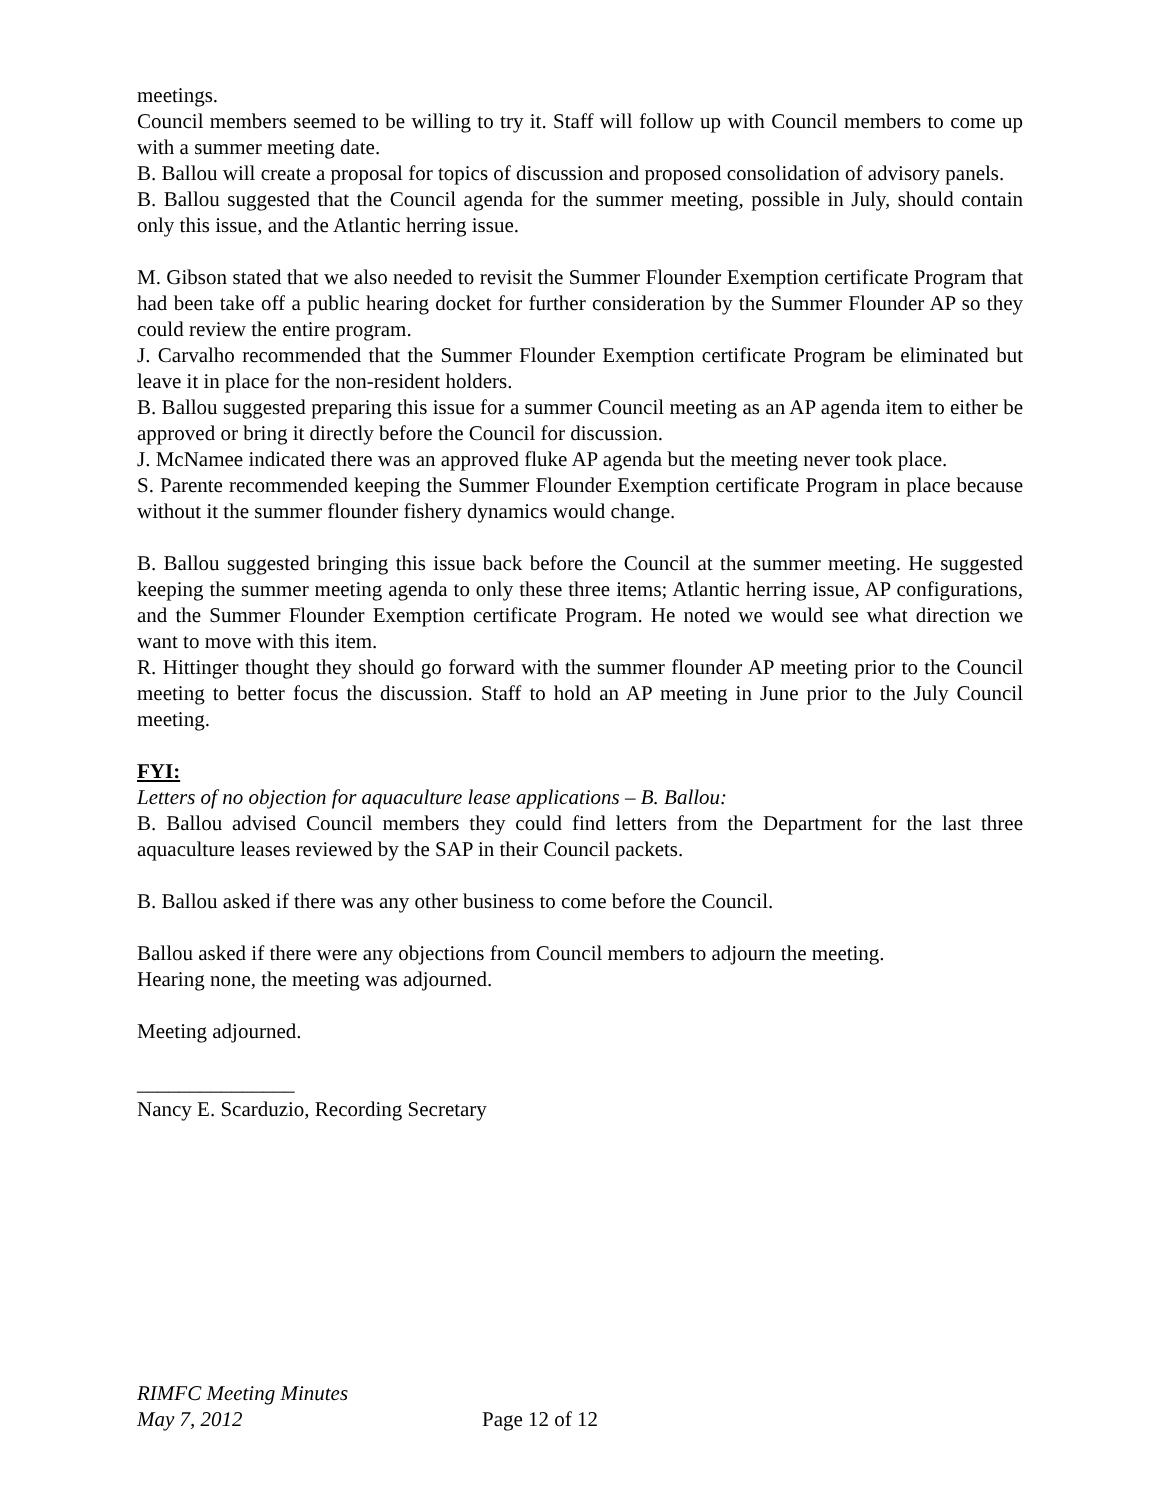meetings.
Council members seemed to be willing to try it. Staff will follow up with Council members to come up with a summer meeting date.
B. Ballou will create a proposal for topics of discussion and proposed consolidation of advisory panels.
B. Ballou suggested that the Council agenda for the summer meeting, possible in July, should contain only this issue, and the Atlantic herring issue.
M. Gibson stated that we also needed to revisit the Summer Flounder Exemption certificate Program that had been take off a public hearing docket for further consideration by the Summer Flounder AP so they could review the entire program.
J. Carvalho recommended that the Summer Flounder Exemption certificate Program be eliminated but leave it in place for the non-resident holders.
B. Ballou suggested preparing this issue for a summer Council meeting as an AP agenda item to either be approved or bring it directly before the Council for discussion.
J. McNamee indicated there was an approved fluke AP agenda but the meeting never took place.
S. Parente recommended keeping the Summer Flounder Exemption certificate Program in place because without it the summer flounder fishery dynamics would change.
B. Ballou suggested bringing this issue back before the Council at the summer meeting. He suggested keeping the summer meeting agenda to only these three items; Atlantic herring issue, AP configurations, and the Summer Flounder Exemption certificate Program. He noted we would see what direction we want to move with this item.
R. Hittinger thought they should go forward with the summer flounder AP meeting prior to the Council meeting to better focus the discussion. Staff to hold an AP meeting in June prior to the July Council meeting.
FYI:
Letters of no objection for aquaculture lease applications – B. Ballou:
B. Ballou advised Council members they could find letters from the Department for the last three aquaculture leases reviewed by the SAP in their Council packets.
B. Ballou asked if there was any other business to come before the Council.
Ballou asked if there were any objections from Council members to adjourn the meeting.
Hearing none, the meeting was adjourned.
Meeting adjourned.
_______________
Nancy E. Scarduzio, Recording Secretary
RIMFC Meeting Minutes
May 7, 2012 Page 12 of 12